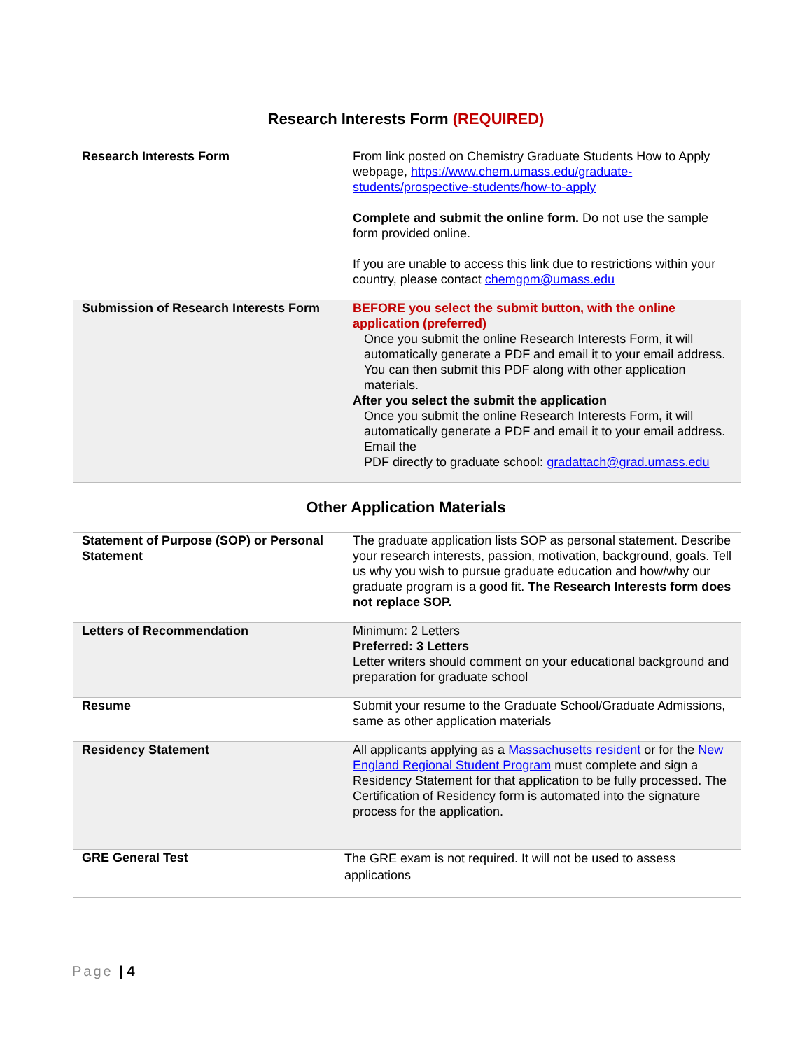Research Interests Form (REQUIRED)
| Research Interests Form | From link posted on Chemistry Graduate Students How to Apply webpage, https://www.chem.umass.edu/graduate-students/prospective-students/how-to-apply Complete and submit the online form. Do not use the sample form provided online. If you are unable to access this link due to restrictions within your country, please contact chemgpm@umass.edu |
| Submission of Research Interests Form | BEFORE you select the submit button, with the online application (preferred) Once you submit the online Research Interests Form, it will automatically generate a PDF and email it to your email address. You can then submit this PDF along with other application materials. After you select the submit the application Once you submit the online Research Interests Form , it will automatically generate a PDF and email it to your email address. Email the PDF directly to graduate school: gradattach@grad.umass.edu |
Other Application Materials
| Statement of Purpose (SOP) or Personal Statement | The graduate application lists SOP as personal statement. Describe your research interests, passion, motivation, background, goals. Tell us why you wish to pursue graduate education and how/why our graduate program is a good fit. The Research Interests form does not replace SOP. |
| Letters of Recommendation | Minimum: 2 Letters Preferred: 3 Letters Letter writers should comment on your educational background and preparation for graduate school |
| Resume | Submit your resume to the Graduate School/Graduate Admissions, same as other application materials |
| Residency Statement | All applicants applying as a Massachusetts resident or for the New England Regional Student Program must complete and sign a Residency Statement for that application to be fully processed. The Certification of Residency form is automated into the signature process for the application. |
| GRE General Test | The GRE exam is not required. It will not be used to assess applications |
Page | 4